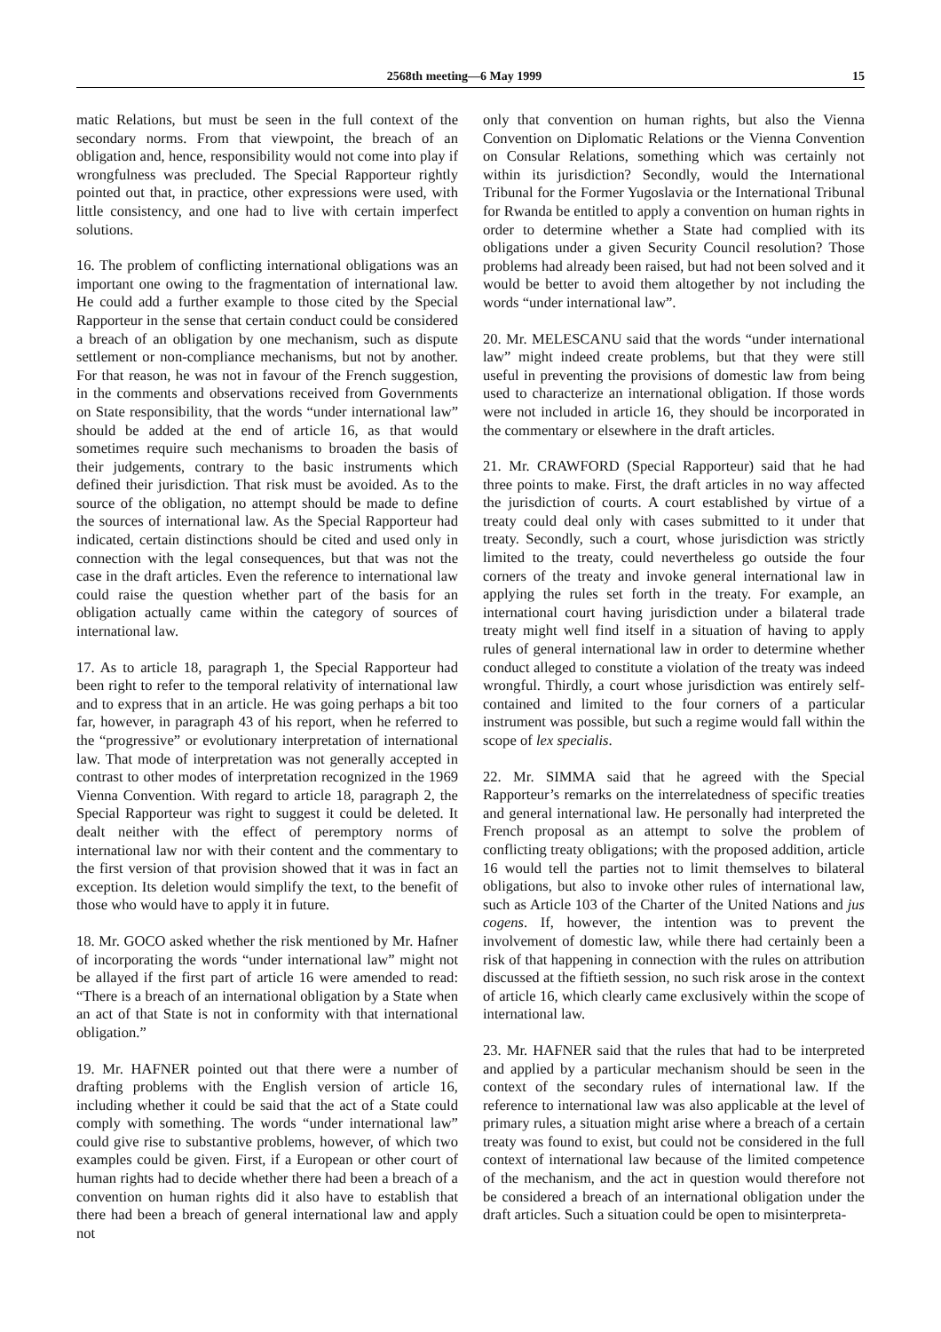2568th meeting—6 May 1999 15
matic Relations, but must be seen in the full context of the secondary norms. From that viewpoint, the breach of an obligation and, hence, responsibility would not come into play if wrongfulness was precluded. The Special Rapporteur rightly pointed out that, in practice, other expressions were used, with little consistency, and one had to live with certain imperfect solutions.
16. The problem of conflicting international obligations was an important one owing to the fragmentation of international law. He could add a further example to those cited by the Special Rapporteur in the sense that certain conduct could be considered a breach of an obligation by one mechanism, such as dispute settlement or non-compliance mechanisms, but not by another. For that reason, he was not in favour of the French suggestion, in the comments and observations received from Governments on State responsibility, that the words “under international law” should be added at the end of article 16, as that would sometimes require such mechanisms to broaden the basis of their judgements, contrary to the basic instruments which defined their jurisdiction. That risk must be avoided. As to the source of the obligation, no attempt should be made to define the sources of international law. As the Special Rapporteur had indicated, certain distinctions should be cited and used only in connection with the legal consequences, but that was not the case in the draft articles. Even the reference to international law could raise the question whether part of the basis for an obligation actually came within the category of sources of international law.
17. As to article 18, paragraph 1, the Special Rapporteur had been right to refer to the temporal relativity of international law and to express that in an article. He was going perhaps a bit too far, however, in paragraph 43 of his report, when he referred to the “progressive” or evolutionary interpretation of international law. That mode of interpretation was not generally accepted in contrast to other modes of interpretation recognized in the 1969 Vienna Convention. With regard to article 18, paragraph 2, the Special Rapporteur was right to suggest it could be deleted. It dealt neither with the effect of peremptory norms of international law nor with their content and the commentary to the first version of that provision showed that it was in fact an exception. Its deletion would simplify the text, to the benefit of those who would have to apply it in future.
18. Mr. GOCO asked whether the risk mentioned by Mr. Hafner of incorporating the words “under international law” might not be allayed if the first part of article 16 were amended to read: “There is a breach of an international obligation by a State when an act of that State is not in conformity with that international obligation.”
19. Mr. HAFNER pointed out that there were a number of drafting problems with the English version of article 16, including whether it could be said that the act of a State could comply with something. The words “under international law” could give rise to substantive problems, however, of which two examples could be given. First, if a European or other court of human rights had to decide whether there had been a breach of a convention on human rights did it also have to establish that there had been a breach of general international law and apply not
only that convention on human rights, but also the Vienna Convention on Diplomatic Relations or the Vienna Convention on Consular Relations, something which was certainly not within its jurisdiction? Secondly, would the International Tribunal for the Former Yugoslavia or the International Tribunal for Rwanda be entitled to apply a convention on human rights in order to determine whether a State had complied with its obligations under a given Security Council resolution? Those problems had already been raised, but had not been solved and it would be better to avoid them altogether by not including the words “under international law”.
20. Mr. MELESCANU said that the words “under international law” might indeed create problems, but that they were still useful in preventing the provisions of domestic law from being used to characterize an international obligation. If those words were not included in article 16, they should be incorporated in the commentary or elsewhere in the draft articles.
21. Mr. CRAWFORD (Special Rapporteur) said that he had three points to make. First, the draft articles in no way affected the jurisdiction of courts. A court established by virtue of a treaty could deal only with cases submitted to it under that treaty. Secondly, such a court, whose jurisdiction was strictly limited to the treaty, could nevertheless go outside the four corners of the treaty and invoke general international law in applying the rules set forth in the treaty. For example, an international court having jurisdiction under a bilateral trade treaty might well find itself in a situation of having to apply rules of general international law in order to determine whether conduct alleged to constitute a violation of the treaty was indeed wrongful. Thirdly, a court whose jurisdiction was entirely self-contained and limited to the four corners of a particular instrument was possible, but such a regime would fall within the scope of lex specialis.
22. Mr. SIMMA said that he agreed with the Special Rapporteur’s remarks on the interrelatedness of specific treaties and general international law. He personally had interpreted the French proposal as an attempt to solve the problem of conflicting treaty obligations; with the proposed addition, article 16 would tell the parties not to limit themselves to bilateral obligations, but also to invoke other rules of international law, such as Article 103 of the Charter of the United Nations and jus cogens. If, however, the intention was to prevent the involvement of domestic law, while there had certainly been a risk of that happening in connection with the rules on attribution discussed at the fiftieth session, no such risk arose in the context of article 16, which clearly came exclusively within the scope of international law.
23. Mr. HAFNER said that the rules that had to be interpreted and applied by a particular mechanism should be seen in the context of the secondary rules of international law. If the reference to international law was also applicable at the level of primary rules, a situation might arise where a breach of a certain treaty was found to exist, but could not be considered in the full context of international law because of the limited competence of the mechanism, and the act in question would therefore not be considered a breach of an international obligation under the draft articles. Such a situation could be open to misinterpreta-